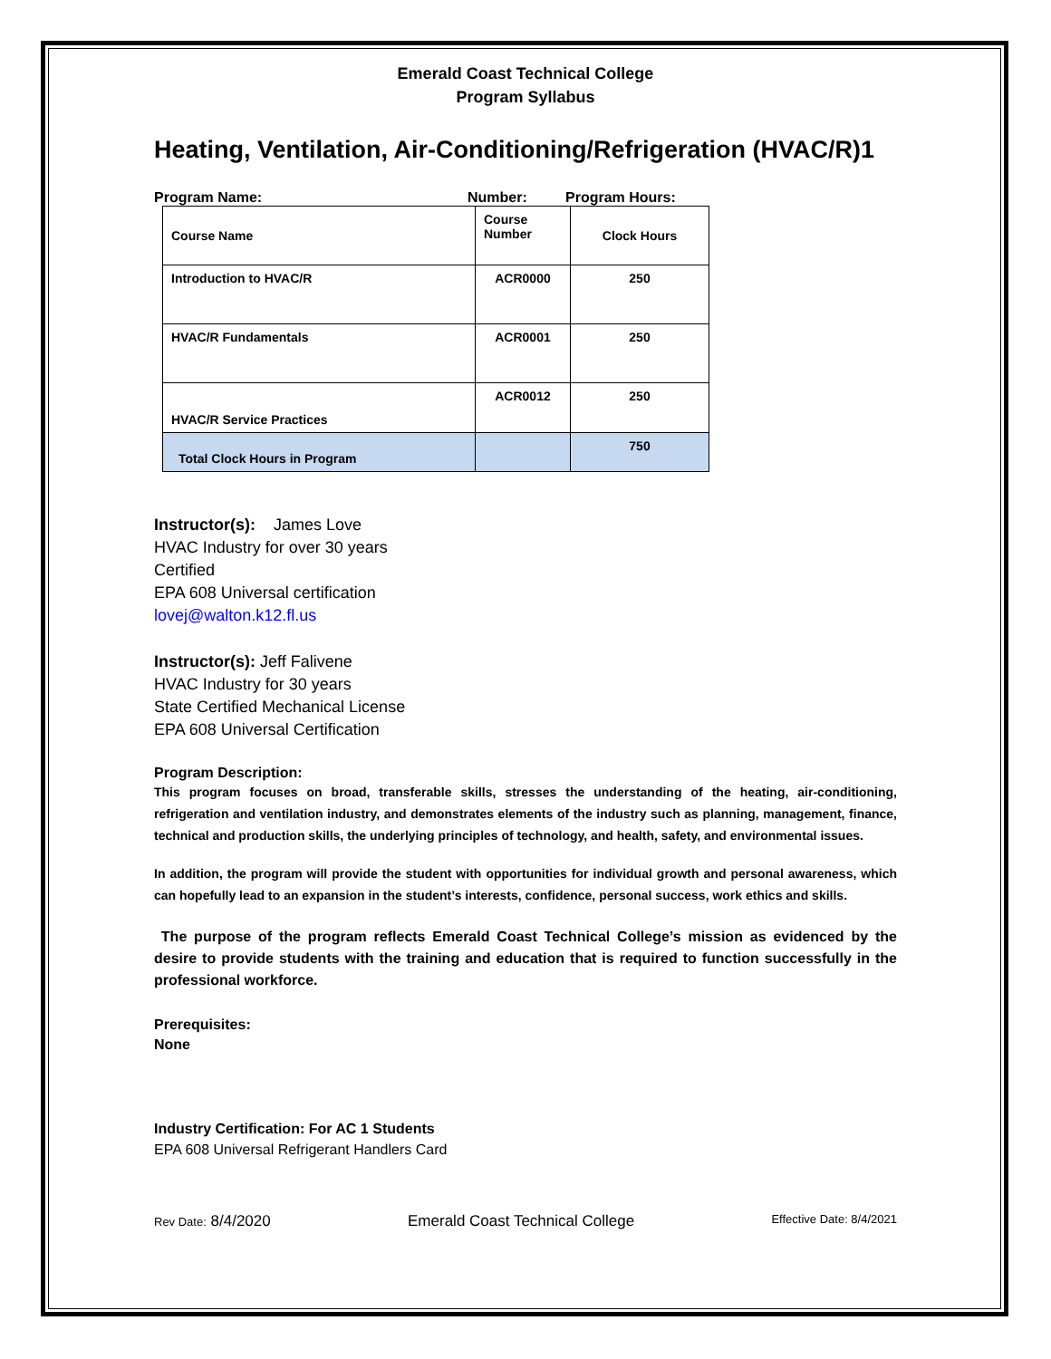Emerald Coast Technical College
Program Syllabus
Heating, Ventilation, Air-Conditioning/Refrigeration (HVAC/R)1
Program Name: Number: Program Hours:
| Course Name | Course Number | Clock Hours |
| Introduction to HVAC/R | ACR0000 | 250 |
| HVAC/R Fundamentals | ACR0001 | 250 |
| HVAC/R Service Practices | ACR0012 | 250 |
| Total Clock Hours in Program | | 750 |
Instructor(s): James Love
HVAC Industry for over 30 years
Certified
EPA 608 Universal certification
lovej@walton.k12.fl.us
Instructor(s): Jeff Falivene
HVAC Industry for 30 years
State Certified Mechanical License
EPA 608 Universal Certification
Program Description:
This program focuses on broad, transferable skills, stresses the understanding of the heating, air-conditioning, refrigeration and ventilation industry, and demonstrates elements of the industry such as planning, management, finance, technical and production skills, the underlying principles of technology, and health, safety, and environmental issues.
In addition, the program will provide the student with opportunities for individual growth and personal awareness, which can hopefully lead to an expansion in the student’s interests, confidence, personal success, work ethics and skills.
The purpose of the program reflects Emerald Coast Technical College’s mission as evidenced by the desire to provide students with the training and education that is required to function successfully in the professional workforce.
Prerequisites:
None
Industry Certification: For AC 1 Students
EPA 608 Universal Refrigerant Handlers Card
Rev Date: 8/4/2020 Emerald Coast Technical College Effective Date: 8/4/2021